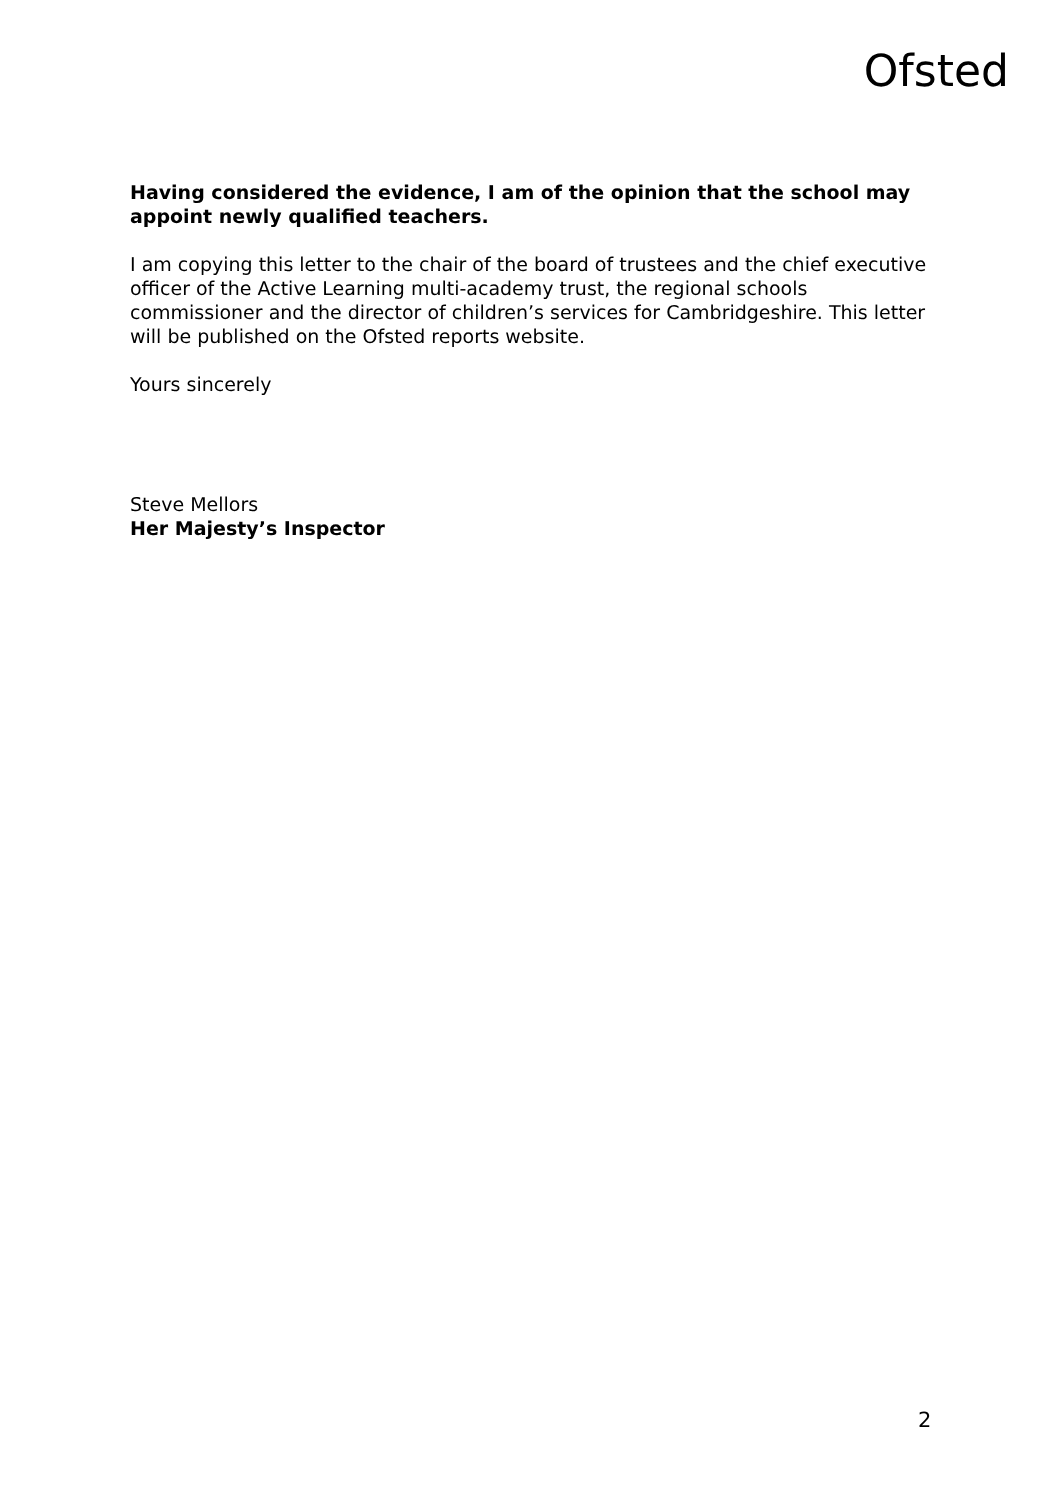Ofsted
Having considered the evidence, I am of the opinion that the school may appoint newly qualified teachers.
I am copying this letter to the chair of the board of trustees and the chief executive officer of the Active Learning multi-academy trust, the regional schools commissioner and the director of children’s services for Cambridgeshire. This letter will be published on the Ofsted reports website.
Yours sincerely
Steve Mellors
Her Majesty’s Inspector
2